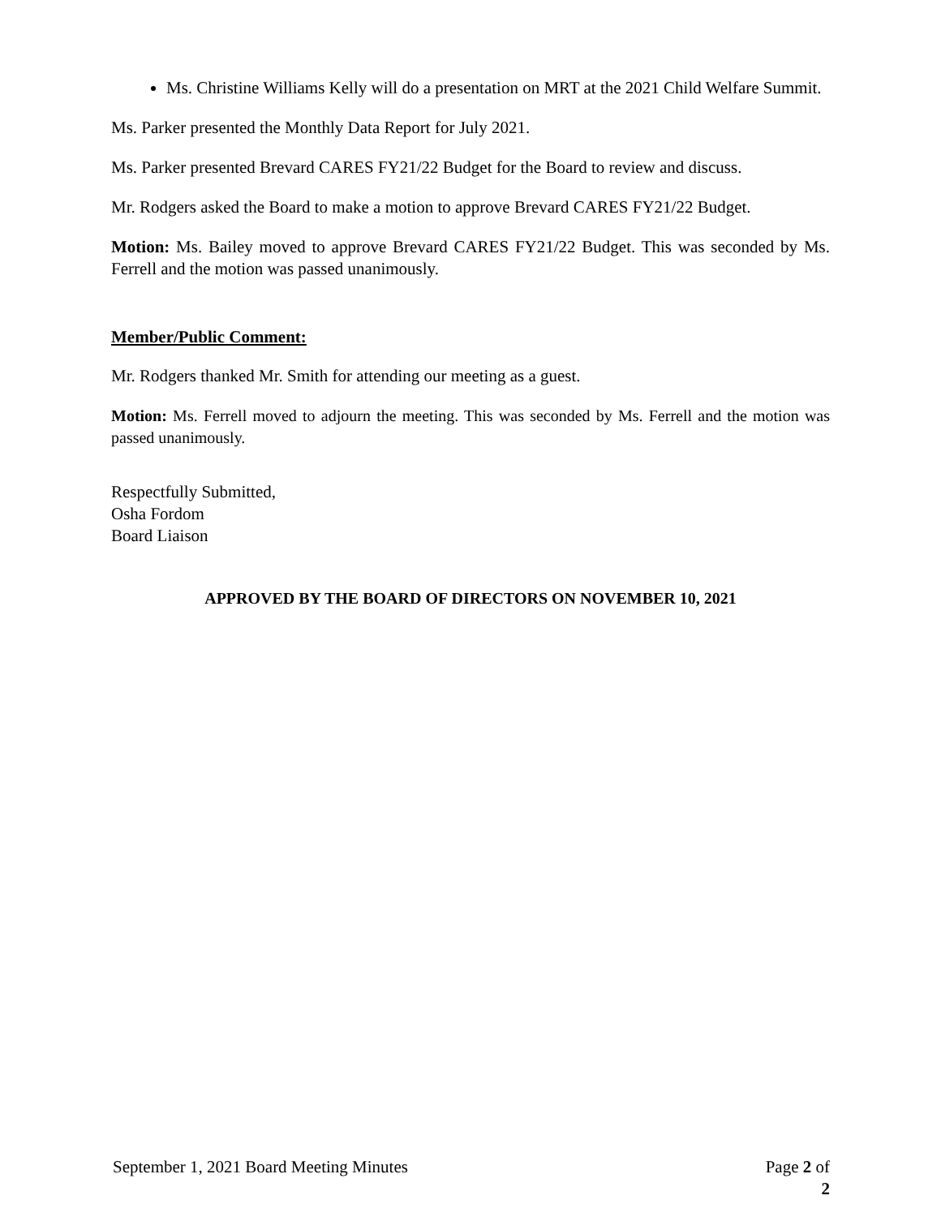Ms. Christine Williams Kelly will do a presentation on MRT at the 2021 Child Welfare Summit.
Ms. Parker presented the Monthly Data Report for July 2021.
Ms. Parker presented Brevard CARES FY21/22 Budget for the Board to review and discuss.
Mr. Rodgers asked the Board to make a motion to approve Brevard CARES FY21/22 Budget.
Motion: Ms. Bailey moved to approve Brevard CARES FY21/22 Budget. This was seconded by Ms. Ferrell and the motion was passed unanimously.
Member/Public Comment:
Mr. Rodgers thanked Mr. Smith for attending our meeting as a guest.
Motion: Ms. Ferrell moved to adjourn the meeting. This was seconded by Ms. Ferrell and the motion was passed unanimously.
Respectfully Submitted,
Osha Fordom
Board Liaison
APPROVED BY THE BOARD OF DIRECTORS ON NOVEMBER 10, 2021
September 1, 2021 Board Meeting Minutes Page 2 of 2